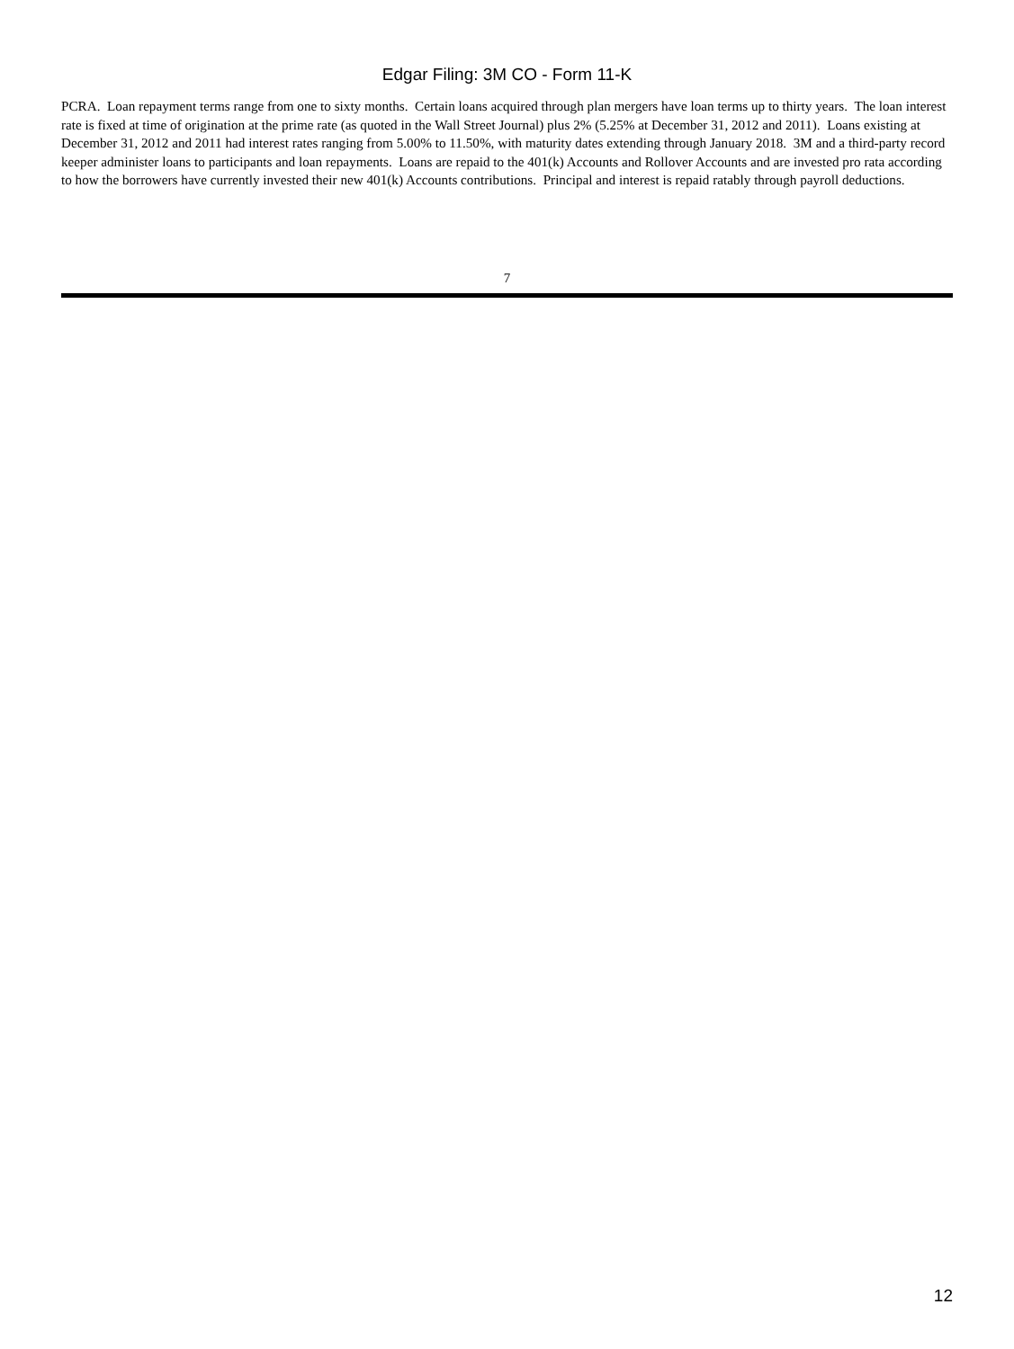Edgar Filing: 3M CO - Form 11-K
PCRA. Loan repayment terms range from one to sixty months. Certain loans acquired through plan mergers have loan terms up to thirty years. The loan interest rate is fixed at time of origination at the prime rate (as quoted in the Wall Street Journal) plus 2% (5.25% at December 31, 2012 and 2011). Loans existing at December 31, 2012 and 2011 had interest rates ranging from 5.00% to 11.50%, with maturity dates extending through January 2018. 3M and a third-party record keeper administer loans to participants and loan repayments. Loans are repaid to the 401(k) Accounts and Rollover Accounts and are invested pro rata according to how the borrowers have currently invested their new 401(k) Accounts contributions. Principal and interest is repaid ratably through payroll deductions.
7
12